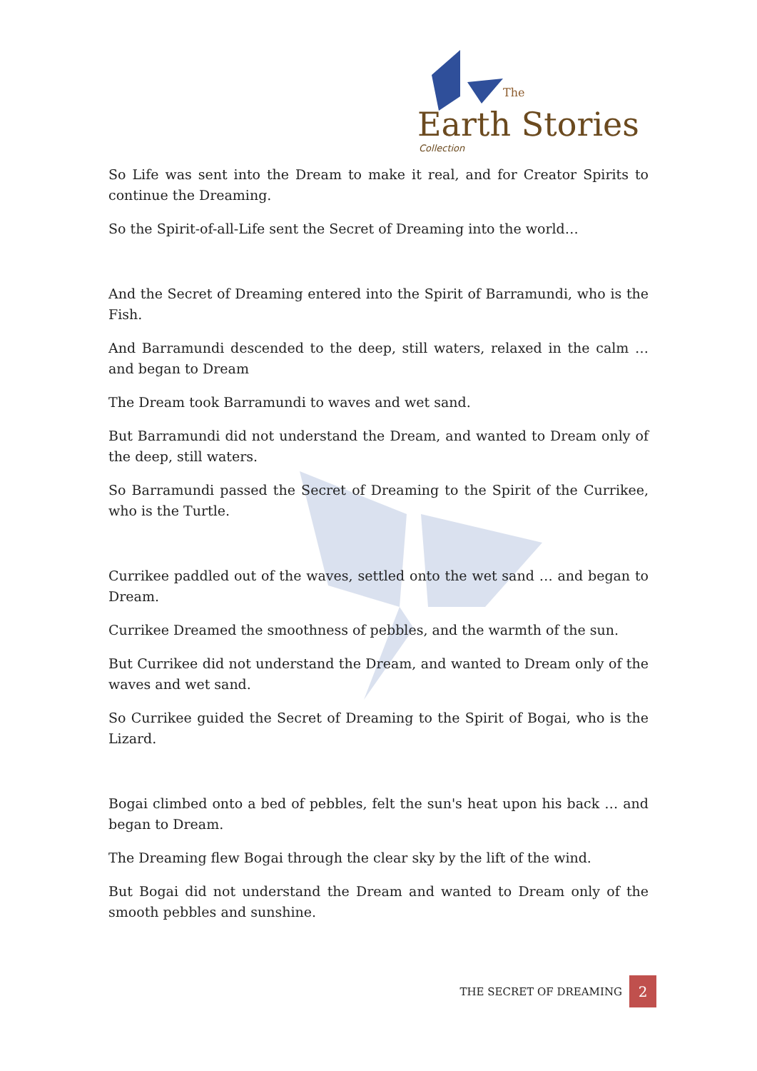The
Earth Stories
Collection
So Life was sent into the Dream to make it real, and for Creator Spirits to continue the Dreaming.
So the Spirit-of-all-Life sent the Secret of Dreaming into the world…
And the Secret of Dreaming entered into the Spirit of Barramundi, who is the Fish.
And Barramundi descended to the deep, still waters, relaxed in the calm … and began to Dream
The Dream took Barramundi to waves and wet sand.
But Barramundi did not understand the Dream, and wanted to Dream only of the deep, still waters.
So Barramundi passed the Secret of Dreaming to the Spirit of the Currikee, who is the Turtle.
Currikee paddled out of the waves, settled onto the wet sand … and began to Dream.
Currikee Dreamed the smoothness of pebbles, and the warmth of the sun.
But Currikee did not understand the Dream, and wanted to Dream only of the waves and wet sand.
So Currikee guided the Secret of Dreaming to the Spirit of Bogai, who is the Lizard.
Bogai climbed onto a bed of pebbles, felt the sun's heat upon his back … and began to Dream.
The Dreaming flew Bogai through the clear sky by the lift of the wind.
But Bogai did not understand the Dream and wanted to Dream only of the smooth pebbles and sunshine.
THE SECRET OF DREAMING 2